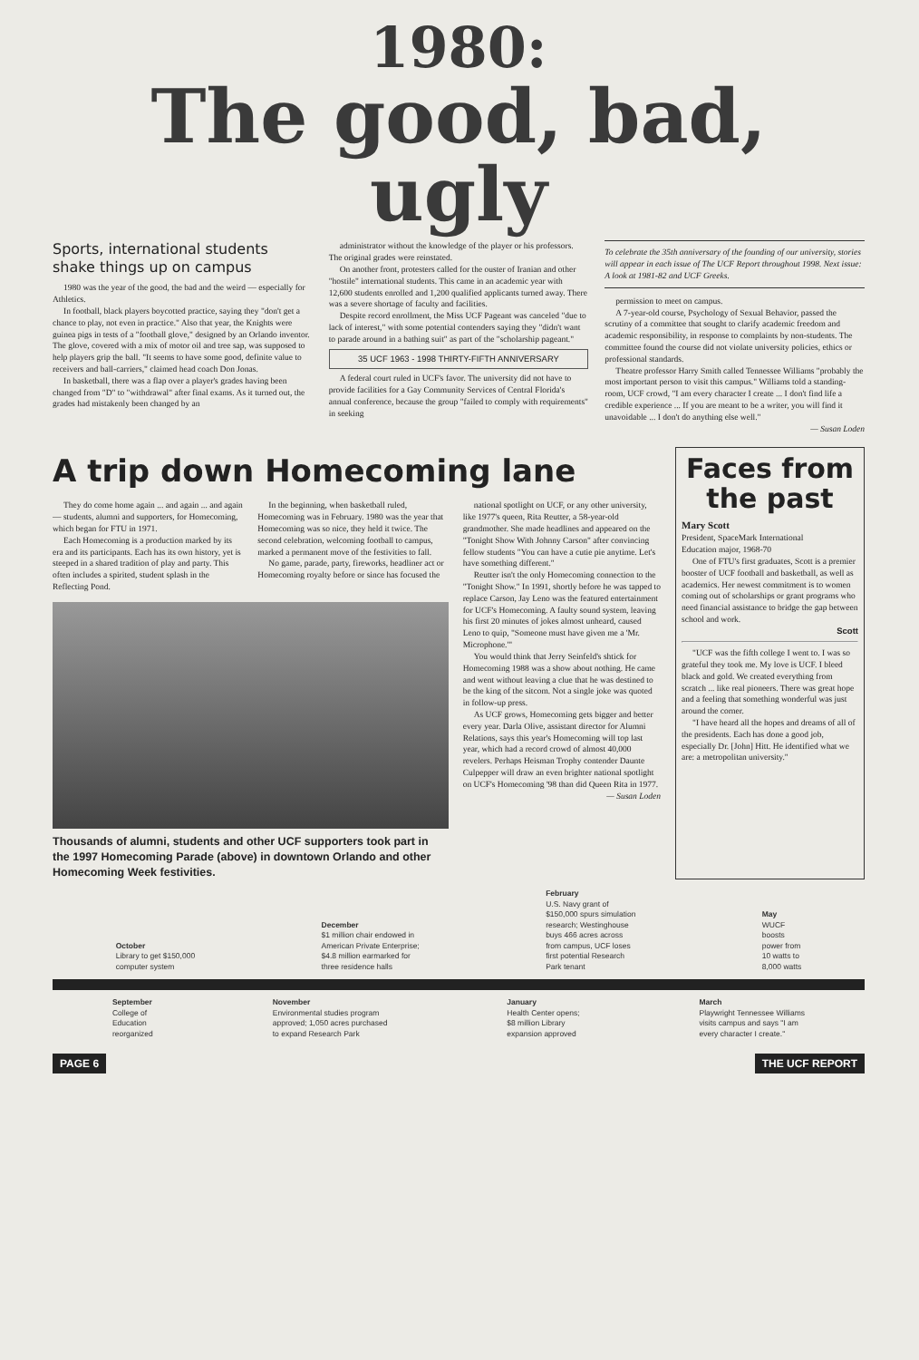1980:
The good, bad, ugly
Sports, international students shake things up on campus
1980 was the year of the good, the bad and the weird — especially for Athletics.
In football, black players boycotted practice, saying they "don't get a chance to play, not even in practice." Also that year, the Knights were guinea pigs in tests of a "football glove," designed by an Orlando inventor. The glove, covered with a mix of motor oil and tree sap, was supposed to help players grip the ball. "It seems to have some good, definite value to receivers and ball-carriers," claimed head coach Don Jonas.
In basketball, there was a flap over a player's grades having been changed from "D" to "withdrawal" after final exams. As it turned out, the grades had mistakenly been changed by an
administrator without the knowledge of the player or his professors. The original grades were reinstated.
On another front, protesters called for the ouster of Iranian and other "hostile" international students. This came in an academic year with 12,600 students enrolled and 1,200 qualified applicants turned away. There was a severe shortage of faculty and facilities.
Despite record enrollment, the Miss UCF Pageant was canceled "due to lack of interest," with some potential contenders saying they "didn't want to parade around in a bathing suit" as part of the "scholarship pageant."
35 UCF 1963 - 1998 THIRTY-FIFTH ANNIVERSARY
A federal court ruled in UCF's favor. The university did not have to provide facilities for a Gay Community Services of Central Florida's annual conference, because the group "failed to comply with requirements" in seeking
To celebrate the 35th anniversary of the founding of our university, stories will appear in each issue of The UCF Report throughout 1998. Next issue: A look at 1981-82 and UCF Greeks.
permission to meet on campus.
A 7-year-old course, Psychology of Sexual Behavior, passed the scrutiny of a committee that sought to clarify academic freedom and academic responsibility, in response to complaints by non-students. The committee found the course did not violate university policies, ethics or professional standards.
Theatre professor Harry Smith called Tennessee Williams "probably the most important person to visit this campus." Williams told a standing-room, UCF crowd, "I am every character I create ... I don't find life a credible experience ... If you are meant to be a writer, you will find it unavoidable ... I don't do anything else well."
— Susan Loden
A trip down Homecoming lane
They do come home again ... and again ... and again — students, alumni and supporters, for Homecoming, which began for FTU in 1971.
Each Homecoming is a production marked by its era and its participants. Each has its own history, yet is steeped in a shared tradition of play and party. This often includes a spirited, student splash in the Reflecting Pond.
In the beginning, when basketball ruled, Homecoming was in February. 1980 was the year that Homecoming was so nice, they held it twice. The second celebration, welcoming football to campus, marked a permanent move of the festivities to fall.
No game, parade, party, fireworks, headliner act or Homecoming royalty before or since has focused the
Thousands of alumni, students and other UCF supporters took part in the 1997 Homecoming Parade (above) in downtown Orlando and other Homecoming Week festivities.
national spotlight on UCF, or any other university, like 1977's queen, Rita Reutter, a 58-year-old grandmother. She made headlines and appeared on the "Tonight Show With Johnny Carson" after convincing fellow students "You can have a cutie pie anytime. Let's have something different."
Reutter isn't the only Homecoming connection to the "Tonight Show." In 1991, shortly before he was tapped to replace Carson, Jay Leno was the featured entertainment for UCF's Homecoming. A faulty sound system, leaving his first 20 minutes of jokes almost unheard, caused Leno to quip, "Someone must have given me a 'Mr. Microphone.'"
You would think that Jerry Seinfeld's shtick for Homecoming 1988 was a show about nothing. He came and went without leaving a clue that he was destined to be the king of the sitcom. Not a single joke was quoted in follow-up press.
As UCF grows, Homecoming gets bigger and better every year. Darla Olive, assistant director for Alumni Relations, says this year's Homecoming will top last year, which had a record crowd of almost 40,000 revelers. Perhaps Heisman Trophy contender Daunte Culpepper will draw an even brighter national spotlight on UCF's Homecoming '98 than did Queen Rita in 1977.
— Susan Loden
Faces from the past
Mary Scott
President, SpaceMark International
Education major, 1968-70
One of FTU's first graduates, Scott is a premier booster of UCF football and basketball, as well as academics. Her newest commitment is to women coming out of scholarships or grant programs who need financial assistance to bridge the gap between school and work.
Scott
"UCF was the fifth college I went to. I was so grateful they took me. My love is UCF. I bleed black and gold. We created everything from scratch ... like real pioneers. There was great hope and a feeling that something wonderful was just around the corner.
"I have heard all the hopes and dreams of all of the presidents. Each has done a good job, especially Dr. [John] Hitt. He identified what we are: a metropolitan university."
October
Library to get $150,000
computer system
December
$1 million chair endowed in
American Private Enterprise;
$4.8 million earmarked for
three residence halls
February
U.S. Navy grant of
$150,000 spurs simulation
research; Westinghouse
buys 466 acres across
from campus, UCF loses
first potential Research
Park tenant
May
WUCF
boosts
power from
10 watts to
8,000 watts
September
College of
Education
reorganized
November
Environmental studies program
approved; 1,050 acres purchased
to expand Research Park
January
Health Center opens;
$8 million Library
expansion approved
March
Playwright Tennessee Williams
visits campus and says "I am
every character I create."
PAGE 6 THE UCF REPORT